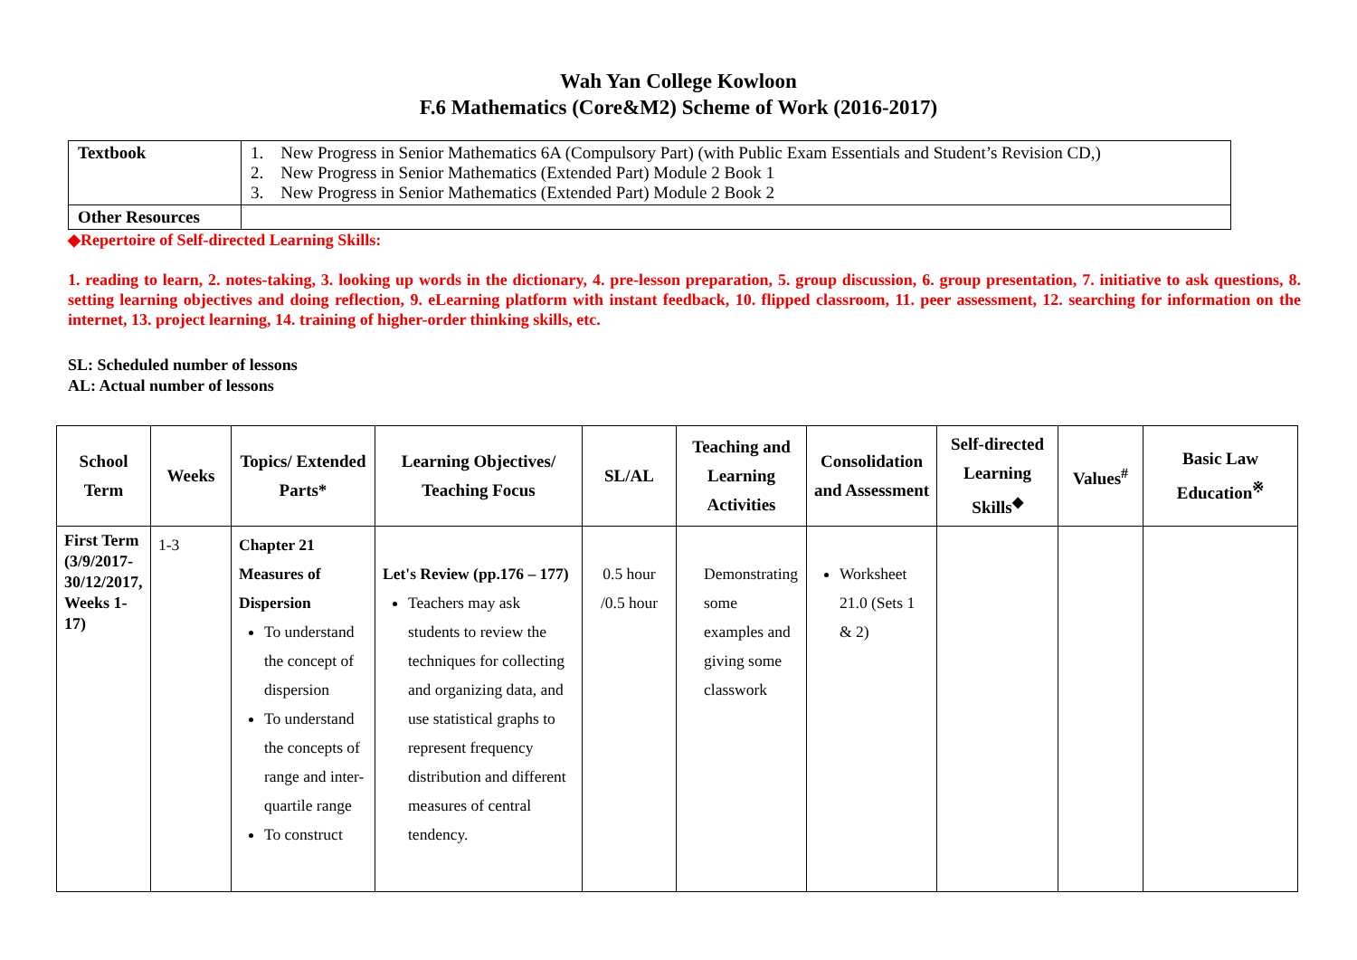Wah Yan College Kowloon
F.6 Mathematics (Core&M2) Scheme of Work (2016-2017)
| Textbook | 1. New Progress in Senior Mathematics 6A (Compulsory Part) (with Public Exam Essentials and Student’s Revision CD,) 2. New Progress in Senior Mathematics (Extended Part) Module 2 Book 1 3. New Progress in Senior Mathematics (Extended Part) Module 2 Book 2 |
| Other Resources | |
◆Repertoire of Self-directed Learning Skills:
1. reading to learn, 2. notes-taking, 3. looking up words in the dictionary, 4. pre-lesson preparation, 5. group discussion, 6. group presentation, 7. initiative to ask questions, 8. setting learning objectives and doing reflection, 9. eLearning platform with instant feedback, 10. flipped classroom, 11. peer assessment, 12. searching for information on the internet, 13. project learning, 14. training of higher-order thinking skills, etc.
SL: Scheduled number of lessons
AL: Actual number of lessons
| School Term | Weeks | Topics/ Extended Parts* | Learning Objectives/ Teaching Focus | SL/AL | Teaching and Learning Activities | Consolidation and Assessment | Self-directed Learning Skills<sup>◆</sup> | Values<sup>#</sup> | Basic Law Education<sup>※</sup> |
| --- | --- | --- | --- | --- | --- | --- | --- | --- | --- |
| First Term (3/9/2017-30/12/2017, Weeks 1-17) | 1-3 | Chapter 21 Measures of Dispersion To understand the concept of dispersion To understand the concepts of range and inter-quartile range To construct | Let's Review (pp.176 – 177) Teachers may ask students to review the techniques for collecting and organizing data, and use statistical graphs to represent frequency distribution and different measures of central tendency. | 0.5 hour /0.5 hour | Demonstrating some examples and giving some classwork | Worksheet 21.0 (Sets 1 & 2) | | | |